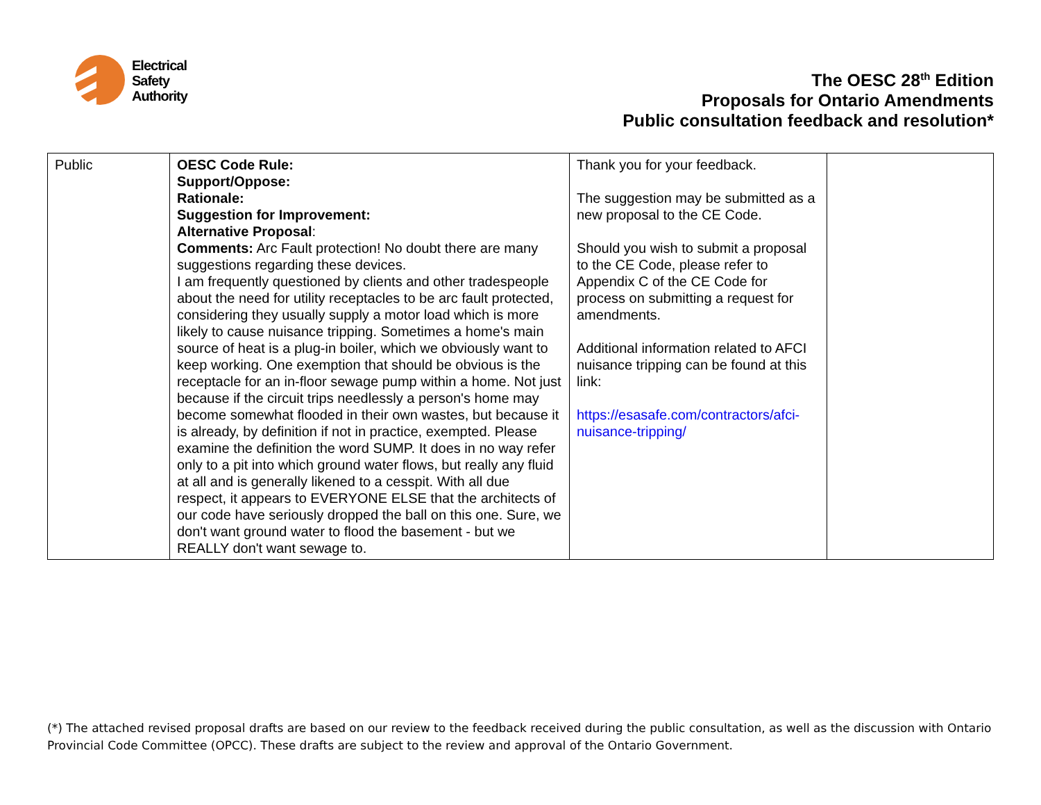Electrical
Safety
Authority
The OESC 28<sup>th</sup> Edition
Proposals for Ontario Amendments
Public consultation feedback and resolution*
| Public | OESC Code Rule: Support/Oppose: Rationale: Suggestion for Improvement: Alternative Proposal : Comments: Arc Fault protection! No doubt there are many suggestions regarding these devices. I am frequently questioned by clients and other tradespeople about the need for utility receptacles to be arc fault protected, considering they usually supply a motor load which is more likely to cause nuisance tripping. Sometimes a home's main source of heat is a plug-in boiler, which we obviously want to keep working. One exemption that should be obvious is the receptacle for an in-floor sewage pump within a home. Not just because if the circuit trips needlessly a person's home may become somewhat flooded in their own wastes, but because it is already, by definition if not in practice, exempted. Please examine the definition the word SUMP. It does in no way refer only to a pit into which ground water flows, but really any fluid at all and is generally likened to a cesspit. With all due respect, it appears to EVERYONE ELSE that the architects of our code have seriously dropped the ball on this one. Sure, we don't want ground water to flood the basement - but we REALLY don't want sewage to. | Thank you for your feedback. The suggestion may be submitted as a new proposal to the CE Code. Should you wish to submit a proposal to the CE Code, please refer to Appendix C of the CE Code for process on submitting a request for amendments. Additional information related to AFCI nuisance tripping can be found at this link: https://esasafe.com/contractors/afci-nuisance-tripping/ | |
(*) The attached revised proposal drafts are based on our review to the feedback received during the public consultation, as well as the discussion with Ontario Provincial Code Committee (OPCC). These drafts are subject to the review and approval of the Ontario Government.